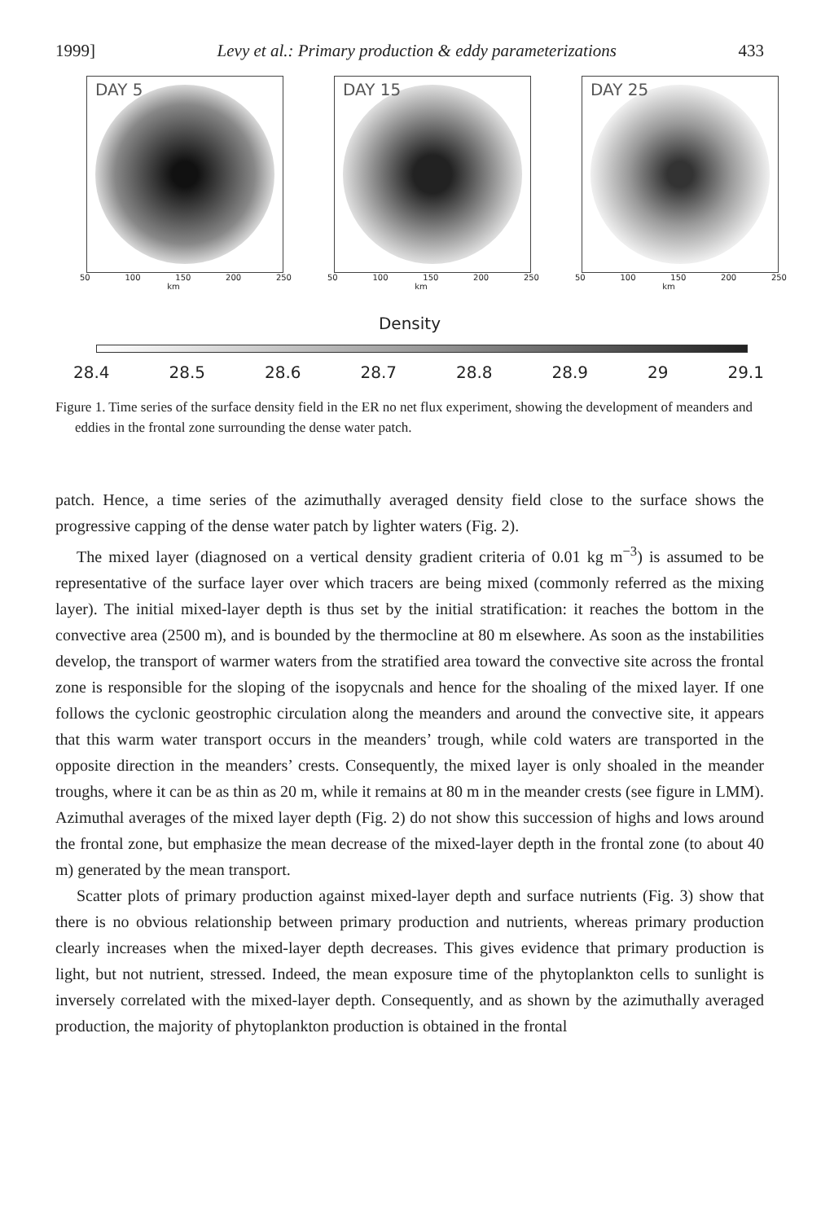1999] Levy et al.: Primary production & eddy parameterizations 433
DAY 5
50 100 150 200 250
km
DAY 15
50 100 150 200 250
km
DAY 25
50 100 150 200 250
km
Density
28.4 28.5 28.6 28.7 28.8 28.9 29 29.1
Figure 1. Time series of the surface density field in the ER no net flux experiment, showing the development of meanders and eddies in the frontal zone surrounding the dense water patch.
patch. Hence, a time series of the azimuthally averaged density field close to the surface shows the progressive capping of the dense water patch by lighter waters (Fig. 2).
The mixed layer (diagnosed on a vertical density gradient criteria of 0.01 kg m<sup>−3</sup>) is assumed to be representative of the surface layer over which tracers are being mixed (commonly referred as the mixing layer). The initial mixed-layer depth is thus set by the initial stratification: it reaches the bottom in the convective area (2500 m), and is bounded by the thermocline at 80 m elsewhere. As soon as the instabilities develop, the transport of warmer waters from the stratified area toward the convective site across the frontal zone is responsible for the sloping of the isopycnals and hence for the shoaling of the mixed layer. If one follows the cyclonic geostrophic circulation along the meanders and around the convective site, it appears that this warm water transport occurs in the meanders’ trough, while cold waters are transported in the opposite direction in the meanders’ crests. Consequently, the mixed layer is only shoaled in the meander troughs, where it can be as thin as 20 m, while it remains at 80 m in the meander crests (see figure in LMM). Azimuthal averages of the mixed layer depth (Fig. 2) do not show this succession of highs and lows around the frontal zone, but emphasize the mean decrease of the mixed-layer depth in the frontal zone (to about 40 m) generated by the mean transport.
Scatter plots of primary production against mixed-layer depth and surface nutrients (Fig. 3) show that there is no obvious relationship between primary production and nutrients, whereas primary production clearly increases when the mixed-layer depth decreases. This gives evidence that primary production is light, but not nutrient, stressed. Indeed, the mean exposure time of the phytoplankton cells to sunlight is inversely correlated with the mixed-layer depth. Consequently, and as shown by the azimuthally averaged production, the majority of phytoplankton production is obtained in the frontal